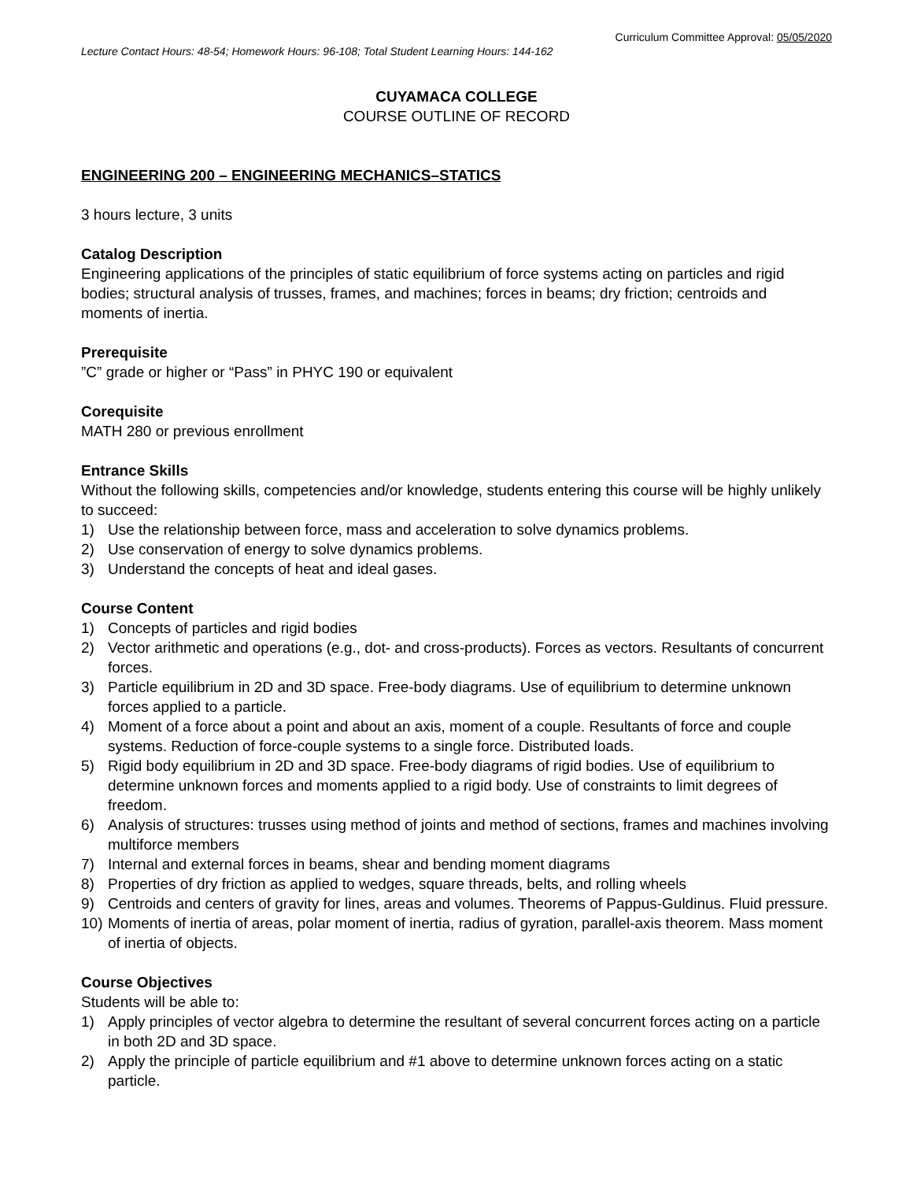Curriculum Committee Approval: 05/05/2020
Lecture Contact Hours: 48-54; Homework Hours: 96-108; Total Student Learning Hours: 144-162
CUYAMACA COLLEGE
COURSE OUTLINE OF RECORD
ENGINEERING 200 – ENGINEERING MECHANICS–STATICS
3 hours lecture, 3 units
Catalog Description
Engineering applications of the principles of static equilibrium of force systems acting on particles and rigid bodies; structural analysis of trusses, frames, and machines; forces in beams; dry friction; centroids and moments of inertia.
Prerequisite
”C” grade or higher or “Pass” in PHYC 190 or equivalent
Corequisite
MATH 280 or previous enrollment
Entrance Skills
Without the following skills, competencies and/or knowledge, students entering this course will be highly unlikely to succeed:
1) Use the relationship between force, mass and acceleration to solve dynamics problems.
2) Use conservation of energy to solve dynamics problems.
3) Understand the concepts of heat and ideal gases.
Course Content
1) Concepts of particles and rigid bodies
2) Vector arithmetic and operations (e.g., dot- and cross-products). Forces as vectors. Resultants of concurrent forces.
3) Particle equilibrium in 2D and 3D space. Free-body diagrams. Use of equilibrium to determine unknown forces applied to a particle.
4) Moment of a force about a point and about an axis, moment of a couple. Resultants of force and couple systems. Reduction of force-couple systems to a single force. Distributed loads.
5) Rigid body equilibrium in 2D and 3D space. Free-body diagrams of rigid bodies. Use of equilibrium to determine unknown forces and moments applied to a rigid body. Use of constraints to limit degrees of freedom.
6) Analysis of structures: trusses using method of joints and method of sections, frames and machines involving multiforce members
7) Internal and external forces in beams, shear and bending moment diagrams
8) Properties of dry friction as applied to wedges, square threads, belts, and rolling wheels
9) Centroids and centers of gravity for lines, areas and volumes. Theorems of Pappus-Guldinus. Fluid pressure.
10) Moments of inertia of areas, polar moment of inertia, radius of gyration, parallel-axis theorem. Mass moment of inertia of objects.
Course Objectives
Students will be able to:
1) Apply principles of vector algebra to determine the resultant of several concurrent forces acting on a particle in both 2D and 3D space.
2) Apply the principle of particle equilibrium and #1 above to determine unknown forces acting on a static particle.